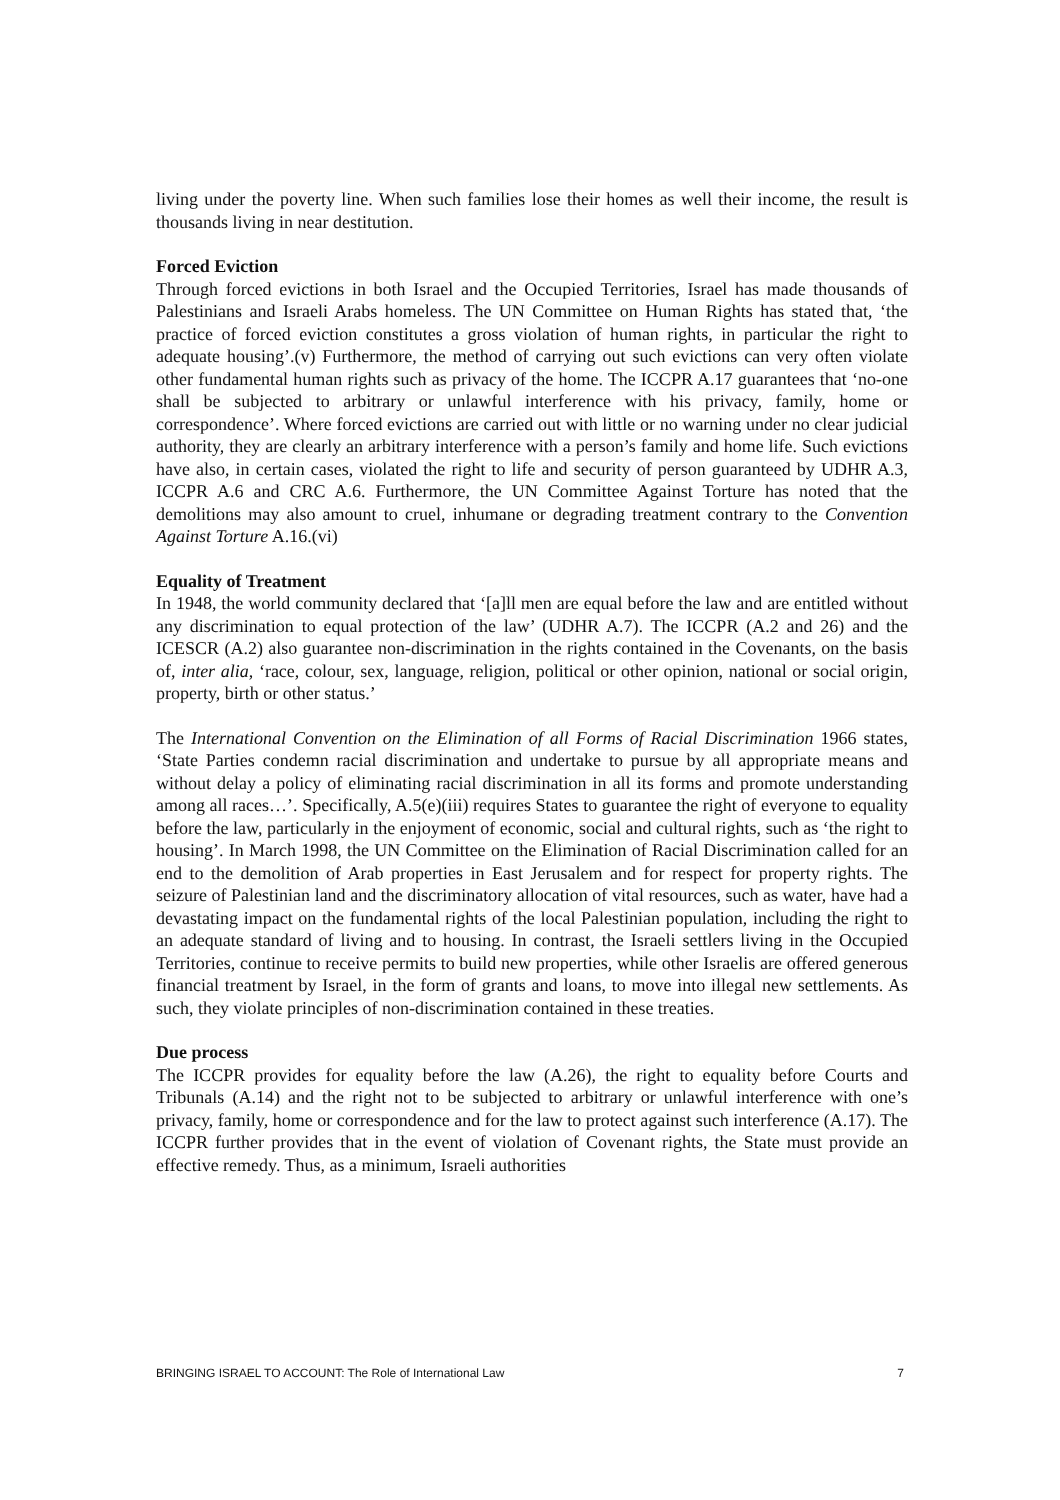living under the poverty line. When such families lose their homes as well their income, the result is thousands living in near destitution.
Forced Eviction
Through forced evictions in both Israel and the Occupied Territories, Israel has made thousands of Palestinians and Israeli Arabs homeless. The UN Committee on Human Rights has stated that, ‘the practice of forced eviction constitutes a gross violation of human rights, in particular the right to adequate housing’.(v) Furthermore, the method of carrying out such evictions can very often violate other fundamental human rights such as privacy of the home. The ICCPR A.17 guarantees that ‘no-one shall be subjected to arbitrary or unlawful interference with his privacy, family, home or correspondence’. Where forced evictions are carried out with little or no warning under no clear judicial authority, they are clearly an arbitrary interference with a person’s family and home life. Such evictions have also, in certain cases, violated the right to life and security of person guaranteed by UDHR A.3, ICCPR A.6 and CRC A.6. Furthermore, the UN Committee Against Torture has noted that the demolitions may also amount to cruel, inhumane or degrading treatment contrary to the Convention Against Torture A.16.(vi)
Equality of Treatment
In 1948, the world community declared that ‘[a]ll men are equal before the law and are entitled without any discrimination to equal protection of the law’ (UDHR A.7). The ICCPR (A.2 and 26) and the ICESCR (A.2) also guarantee non-discrimination in the rights contained in the Covenants, on the basis of, inter alia, ‘race, colour, sex, language, religion, political or other opinion, national or social origin, property, birth or other status.’
The International Convention on the Elimination of all Forms of Racial Discrimination 1966 states, ‘State Parties condemn racial discrimination and undertake to pursue by all appropriate means and without delay a policy of eliminating racial discrimination in all its forms and promote understanding among all races…’. Specifically, A.5(e)(iii) requires States to guarantee the right of everyone to equality before the law, particularly in the enjoyment of economic, social and cultural rights, such as ‘the right to housing’. In March 1998, the UN Committee on the Elimination of Racial Discrimination called for an end to the demolition of Arab properties in East Jerusalem and for respect for property rights. The seizure of Palestinian land and the discriminatory allocation of vital resources, such as water, have had a devastating impact on the fundamental rights of the local Palestinian population, including the right to an adequate standard of living and to housing. In contrast, the Israeli settlers living in the Occupied Territories, continue to receive permits to build new properties, while other Israelis are offered generous financial treatment by Israel, in the form of grants and loans, to move into illegal new settlements. As such, they violate principles of non-discrimination contained in these treaties.
Due process
The ICCPR provides for equality before the law (A.26), the right to equality before Courts and Tribunals (A.14) and the right not to be subjected to arbitrary or unlawful interference with one’s privacy, family, home or correspondence and for the law to protect against such interference (A.17). The ICCPR further provides that in the event of violation of Covenant rights, the State must provide an effective remedy. Thus, as a minimum, Israeli authorities
BRINGING ISRAEL TO ACCOUNT: The Role of International Law 7